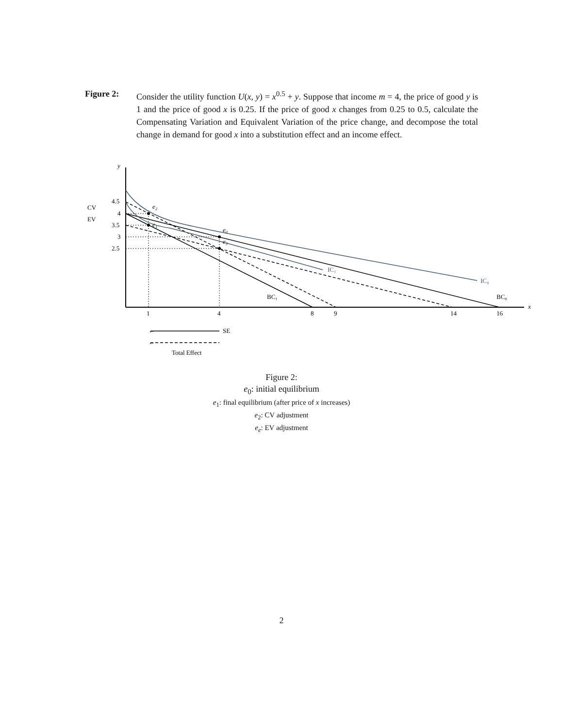Figure 2: Consider the utility function U(x, y) = x<sup>0.5</sup> + y. Suppose that income m = 4, the price of good y is 1 and the price of good x is 0.25. If the price of good x changes from 0.25 to 0.5, calculate the Compensating Variation and Equivalent Variation of the price change, and decompose the total change in demand for good x into a substitution effect and an income effect.
y
x
e₂
e₁
e₀
e₃
4.5
4
3.5
3
2.5
CV
EV
1
4
8
9
14
16
IC₁
IC₀
BC₁
BC₀
←
SE
←
Total Effect
Figure 2:
e<sub>0</sub>: initial equilibrium
e<sub>1</sub>: final equilibrium (after price of x increases)
e<sub>2</sub>: CV adjustment
e<sub>e</sub>: EV adjustment
2